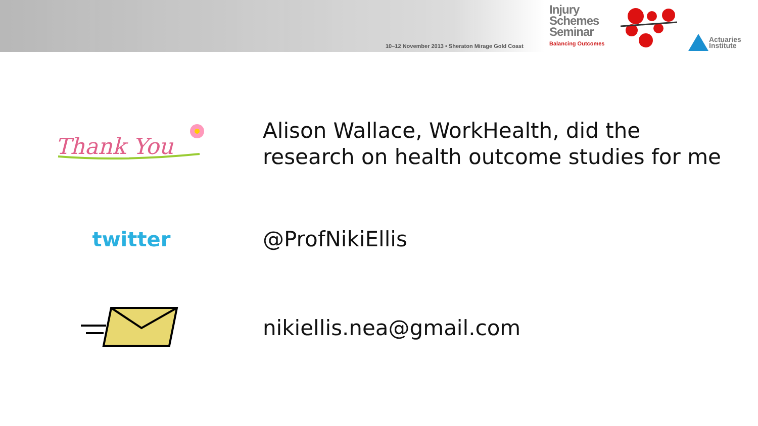10–12 November 2013 • Sheraton Mirage Gold Coast
Injury
Schemes
Seminar
Balancing Outcomes
Actuaries
Institute
Thank You
Alison Wallace, WorkHealth, did the
research on health outcome studies for me
twitter
@ProfNikiEllis
nikiellis.nea@gmail.com